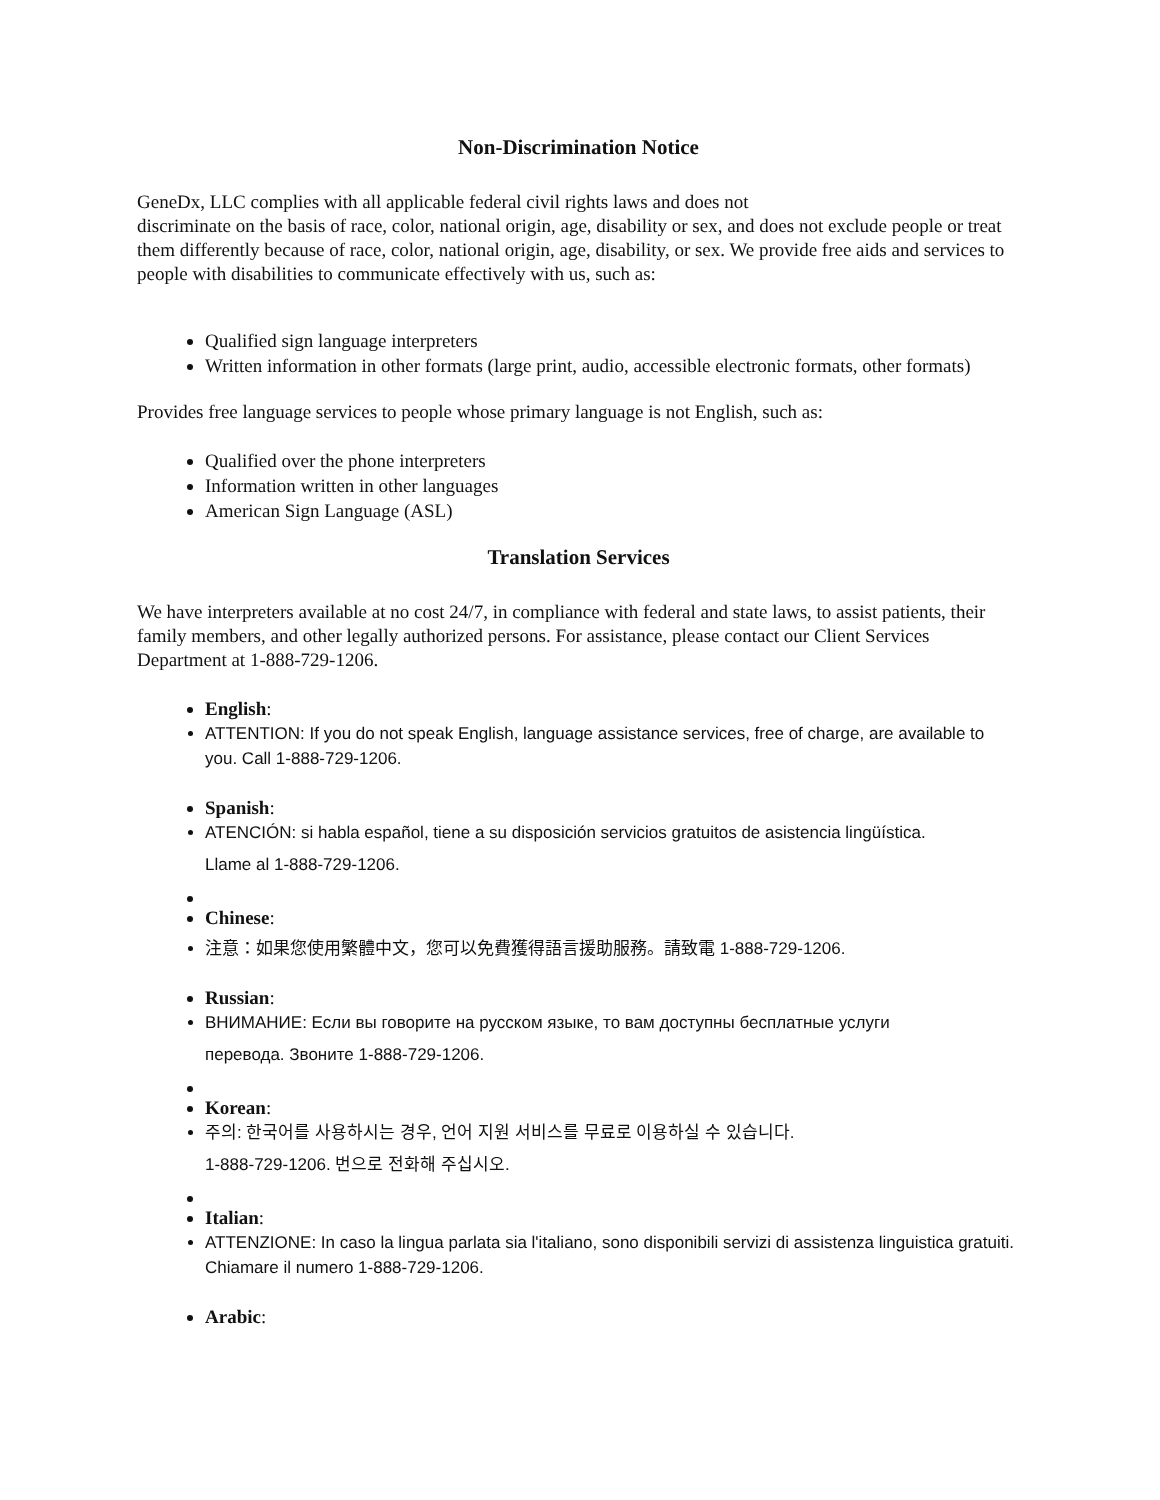Non-Discrimination Notice
GeneDx, LLC complies with all applicable federal civil rights laws and does not
discriminate on the basis of race, color, national origin, age, disability or sex, and does not exclude people or treat them differently because of race, color, national origin, age, disability, or sex. We provide free aids and services to people with disabilities to communicate effectively with us, such as:
Qualified sign language interpreters
Written information in other formats (large print, audio, accessible electronic formats, other formats)
Provides free language services to people whose primary language is not English, such as:
Qualified over the phone interpreters
Information written in other languages
American Sign Language (ASL)
Translation Services
We have interpreters available at no cost 24/7, in compliance with federal and state laws, to assist patients, their family members, and other legally authorized persons. For assistance, please contact our Client Services Department at 1-888-729-1206.
English:
ATTENTION: If you do not speak English, language assistance services, free of charge, are available to you. Call 1-888-729-1206.
Spanish:
ATENCIÓN: si habla español, tiene a su disposición servicios gratuitos de asistencia lingüística.
Llame al 1-888-729-1206.
Chinese:
注意：如果您使用繁體中文，您可以免費獲得語言援助服務。請致電 1-888-729-1206.
Russian:
ВНИМАНИЕ: Если вы говорите на русском языке, то вам доступны бесплатные услуги
перевода. Звоните 1-888-729-1206.
Korean:
주의: 한국어를 사용하시는 경우, 언어 지원 서비스를 무료로 이용하실 수 있습니다.
1-888-729-1206. 번으로 전화해 주십시오.
Italian:
ATTENZIONE: In caso la lingua parlata sia l'italiano, sono disponibili servizi di assistenza linguistica gratuiti. Chiamare il numero 1-888-729-1206.
Arabic: